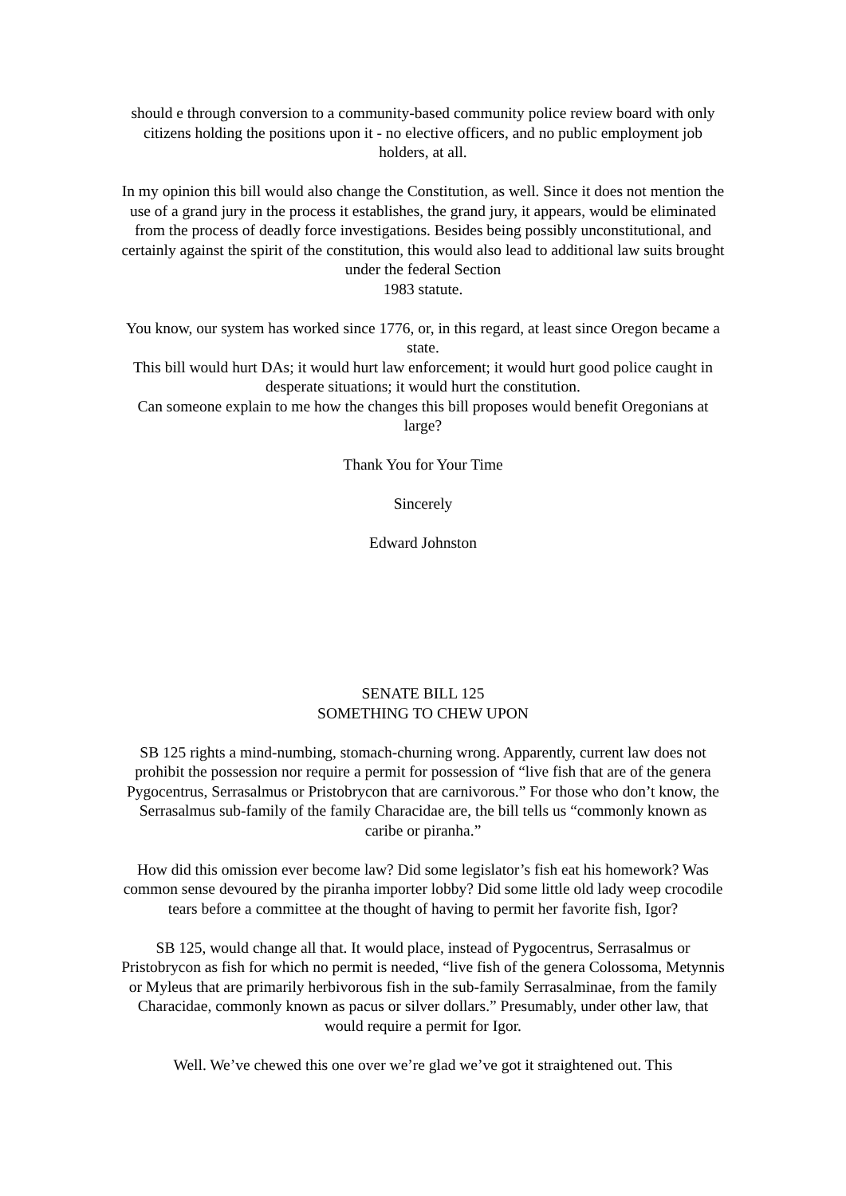should e through conversion to a community-based community police review board with only citizens holding the positions upon it - no elective officers, and no public employment job holders, at all.
In my opinion this bill would also change the Constitution, as well. Since it does not mention the use of a grand jury in the process it establishes, the grand jury, it appears, would be eliminated from the process of deadly force investigations. Besides being possibly unconstitutional, and certainly against the spirit of the constitution, this would also lead to additional law suits brought under the federal Section
1983 statute.
You know, our system has worked since 1776, or, in this regard, at least since Oregon became a state.
This bill would hurt DAs; it would hurt law enforcement; it would hurt good police caught in desperate situations; it would hurt the constitution.
Can someone explain to me how the changes this bill proposes would benefit Oregonians at large?
Thank You for Your Time
Sincerely
Edward Johnston
SENATE BILL 125
SOMETHING TO CHEW UPON
SB 125 rights a mind-numbing, stomach-churning wrong. Apparently, current law does not prohibit the possession nor require a permit for possession of “live fish that are of the genera Pygocentrus, Serrasalmus or Pristobrycon that are carnivorous.” For those who don’t know, the Serrasalmus sub-family of the family Characidae are, the bill tells us “commonly known as caribe or piranha.”
How did this omission ever become law? Did some legislator’s fish eat his homework? Was common sense devoured by the piranha importer lobby? Did some little old lady weep crocodile tears before a committee at the thought of having to permit her favorite fish, Igor?
SB 125, would change all that. It would place, instead of Pygocentrus, Serrasalmus or Pristobrycon as fish for which no permit is needed, “live fish of the genera Colossoma, Metynnis or Myleus that are primarily herbivorous fish in the sub-family Serrasalminae, from the family Characidae, commonly known as pacus or silver dollars.” Presumably, under other law, that would require a permit for Igor.
Well. We’ve chewed this one over we’re glad we’ve got it straightened out. This